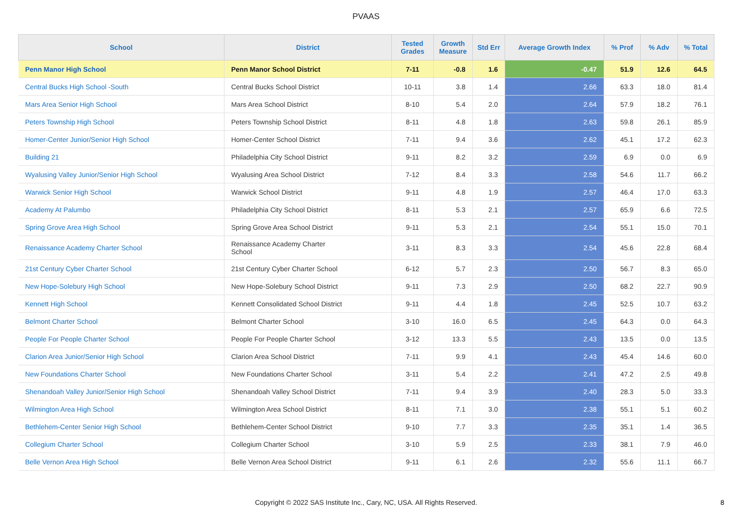PVAAS
| School | District | Tested Grades | Growth Measure | Std Err | Average Growth Index | % Prof | % Adv | % Total |
| --- | --- | --- | --- | --- | --- | --- | --- | --- |
| Penn Manor High School | Penn Manor School District | 7-11 | -0.8 | 1.6 | -0.47 | 51.9 | 12.6 | 64.5 |
| Central Bucks High School -South | Central Bucks School District | 10-11 | 3.8 | 1.4 | 2.66 | 63.3 | 18.0 | 81.4 |
| Mars Area Senior High School | Mars Area School District | 8-10 | 5.4 | 2.0 | 2.64 | 57.9 | 18.2 | 76.1 |
| Peters Township High School | Peters Township School District | 8-11 | 4.8 | 1.8 | 2.63 | 59.8 | 26.1 | 85.9 |
| Homer-Center Junior/Senior High School | Homer-Center School District | 7-11 | 9.4 | 3.6 | 2.62 | 45.1 | 17.2 | 62.3 |
| Building 21 | Philadelphia City School District | 9-11 | 8.2 | 3.2 | 2.59 | 6.9 | 0.0 | 6.9 |
| Wyalusing Valley Junior/Senior High School | Wyalusing Area School District | 7-12 | 8.4 | 3.3 | 2.58 | 54.6 | 11.7 | 66.2 |
| Warwick Senior High School | Warwick School District | 9-11 | 4.8 | 1.9 | 2.57 | 46.4 | 17.0 | 63.3 |
| Academy At Palumbo | Philadelphia City School District | 8-11 | 5.3 | 2.1 | 2.57 | 65.9 | 6.6 | 72.5 |
| Spring Grove Area High School | Spring Grove Area School District | 9-11 | 5.3 | 2.1 | 2.54 | 55.1 | 15.0 | 70.1 |
| Renaissance Academy Charter School | Renaissance Academy Charter School | 3-11 | 8.3 | 3.3 | 2.54 | 45.6 | 22.8 | 68.4 |
| 21st Century Cyber Charter School | 21st Century Cyber Charter School | 6-12 | 5.7 | 2.3 | 2.50 | 56.7 | 8.3 | 65.0 |
| New Hope-Solebury High School | New Hope-Solebury School District | 9-11 | 7.3 | 2.9 | 2.50 | 68.2 | 22.7 | 90.9 |
| Kennett High School | Kennett Consolidated School District | 9-11 | 4.4 | 1.8 | 2.45 | 52.5 | 10.7 | 63.2 |
| Belmont Charter School | Belmont Charter School | 3-10 | 16.0 | 6.5 | 2.45 | 64.3 | 0.0 | 64.3 |
| People For People Charter School | People For People Charter School | 3-12 | 13.3 | 5.5 | 2.43 | 13.5 | 0.0 | 13.5 |
| Clarion Area Junior/Senior High School | Clarion Area School District | 7-11 | 9.9 | 4.1 | 2.43 | 45.4 | 14.6 | 60.0 |
| New Foundations Charter School | New Foundations Charter School | 3-11 | 5.4 | 2.2 | 2.41 | 47.2 | 2.5 | 49.8 |
| Shenandoah Valley Junior/Senior High School | Shenandoah Valley School District | 7-11 | 9.4 | 3.9 | 2.40 | 28.3 | 5.0 | 33.3 |
| Wilmington Area High School | Wilmington Area School District | 8-11 | 7.1 | 3.0 | 2.38 | 55.1 | 5.1 | 60.2 |
| Bethlehem-Center Senior High School | Bethlehem-Center School District | 9-10 | 7.7 | 3.3 | 2.35 | 35.1 | 1.4 | 36.5 |
| Collegium Charter School | Collegium Charter School | 3-10 | 5.9 | 2.5 | 2.33 | 38.1 | 7.9 | 46.0 |
| Belle Vernon Area High School | Belle Vernon Area School District | 9-11 | 6.1 | 2.6 | 2.32 | 55.6 | 11.1 | 66.7 |
Copyright © 2022 SAS Institute Inc., Cary, NC, USA. All Rights Reserved. 8